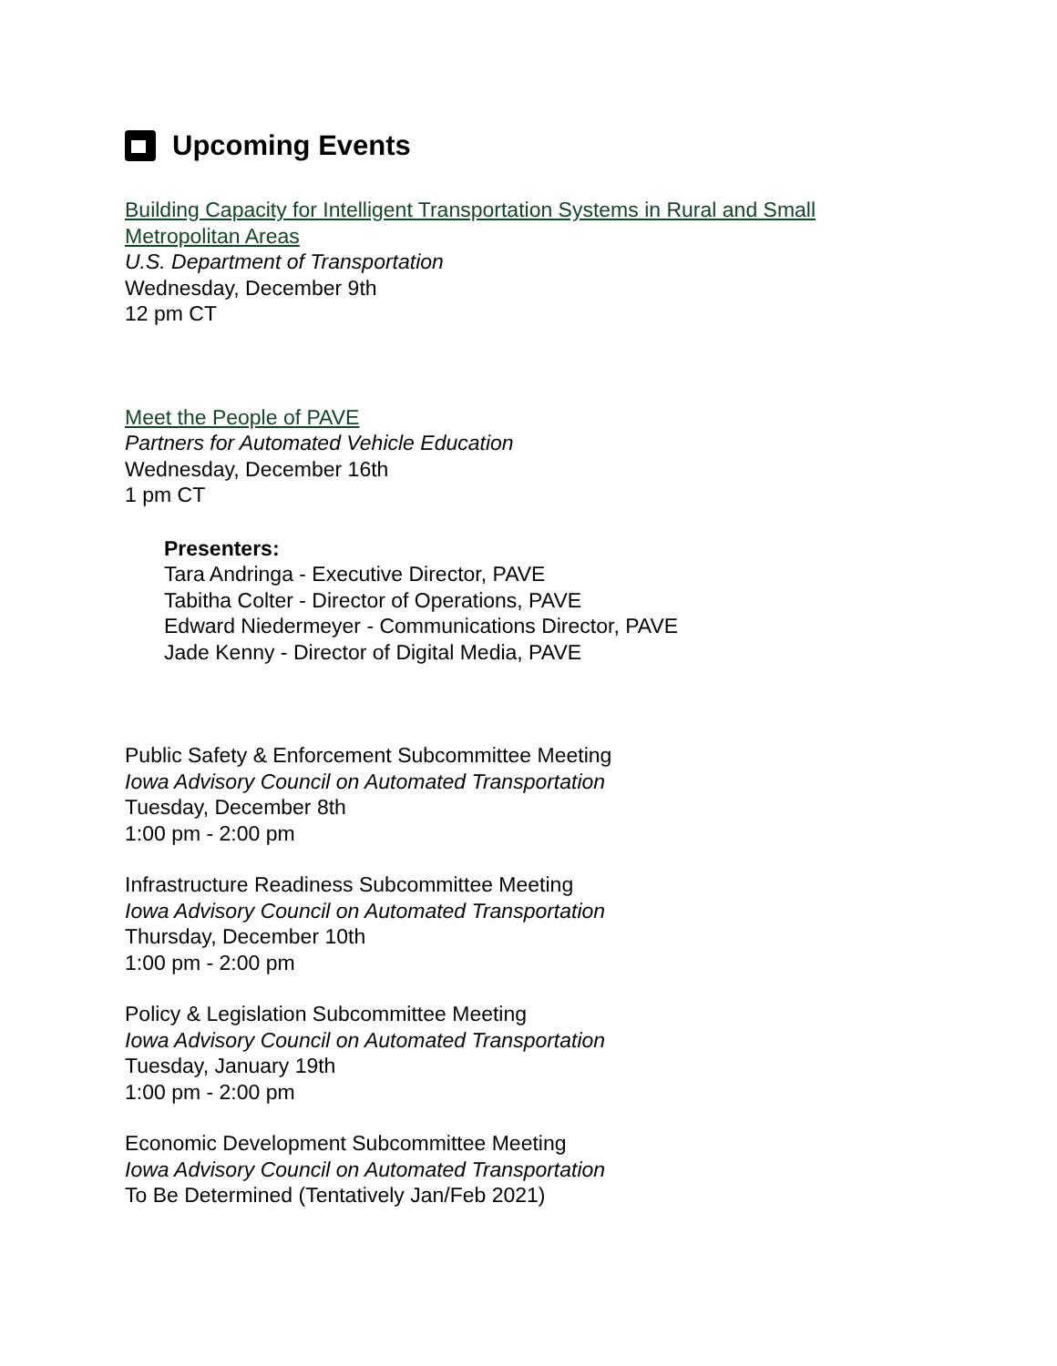Upcoming Events
Building Capacity for Intelligent Transportation Systems in Rural and Small
Metropolitan Areas
U.S. Department of Transportation
Wednesday, December 9th
12 pm CT
Meet the People of PAVE
Partners for Automated Vehicle Education
Wednesday, December 16th
1 pm CT
Presenters:
Tara Andringa - Executive Director, PAVE
Tabitha Colter - Director of Operations, PAVE
Edward Niedermeyer - Communications Director, PAVE
Jade Kenny - Director of Digital Media, PAVE
Public Safety & Enforcement Subcommittee Meeting
Iowa Advisory Council on Automated Transportation
Tuesday, December 8th
1:00 pm - 2:00 pm
Infrastructure Readiness Subcommittee Meeting
Iowa Advisory Council on Automated Transportation
Thursday, December 10th
1:00 pm - 2:00 pm
Policy & Legislation Subcommittee Meeting
Iowa Advisory Council on Automated Transportation
Tuesday, January 19th
1:00 pm - 2:00 pm
Economic Development Subcommittee Meeting
Iowa Advisory Council on Automated Transportation
To Be Determined (Tentatively Jan/Feb 2021)